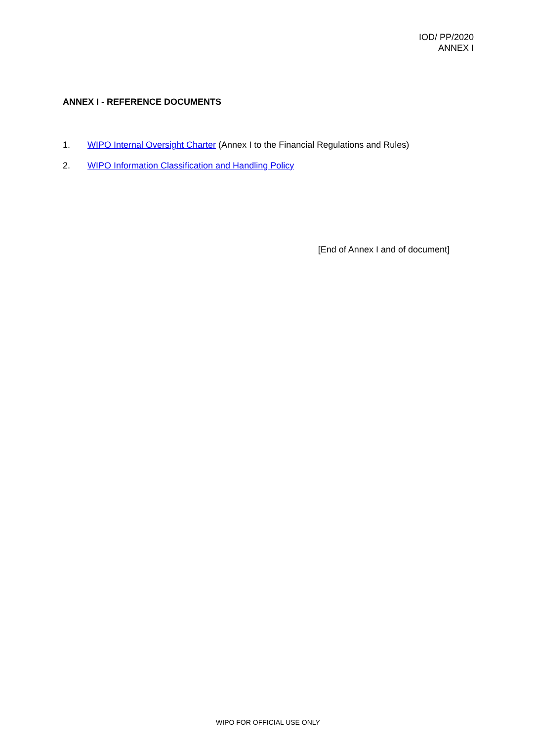IOD/ PP/2020
ANNEX I
ANNEX I - REFERENCE DOCUMENTS
1. WIPO Internal Oversight Charter (Annex I to the Financial Regulations and Rules)
2. WIPO Information Classification and Handling Policy
[End of Annex I and of document]
WIPO FOR OFFICIAL USE ONLY